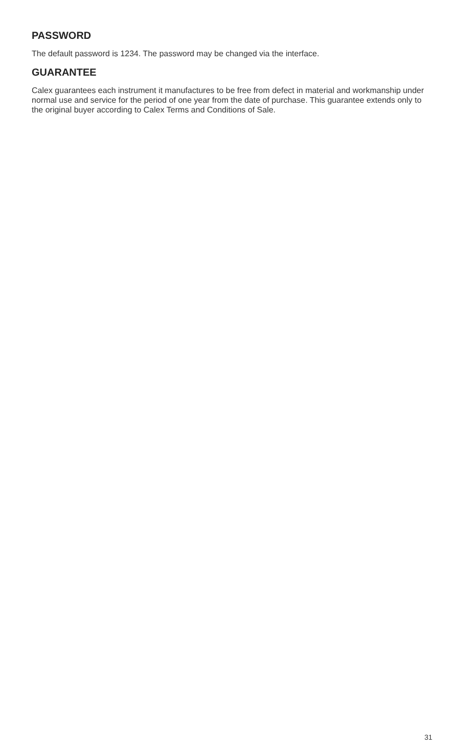PASSWORD
The default password is 1234. The password may be changed via the interface.
GUARANTEE
Calex guarantees each instrument it manufactures to be free from defect in material and workmanship under normal use and service for the period of one year from the date of purchase. This guarantee extends only to the original buyer according to Calex Terms and Conditions of Sale.
31